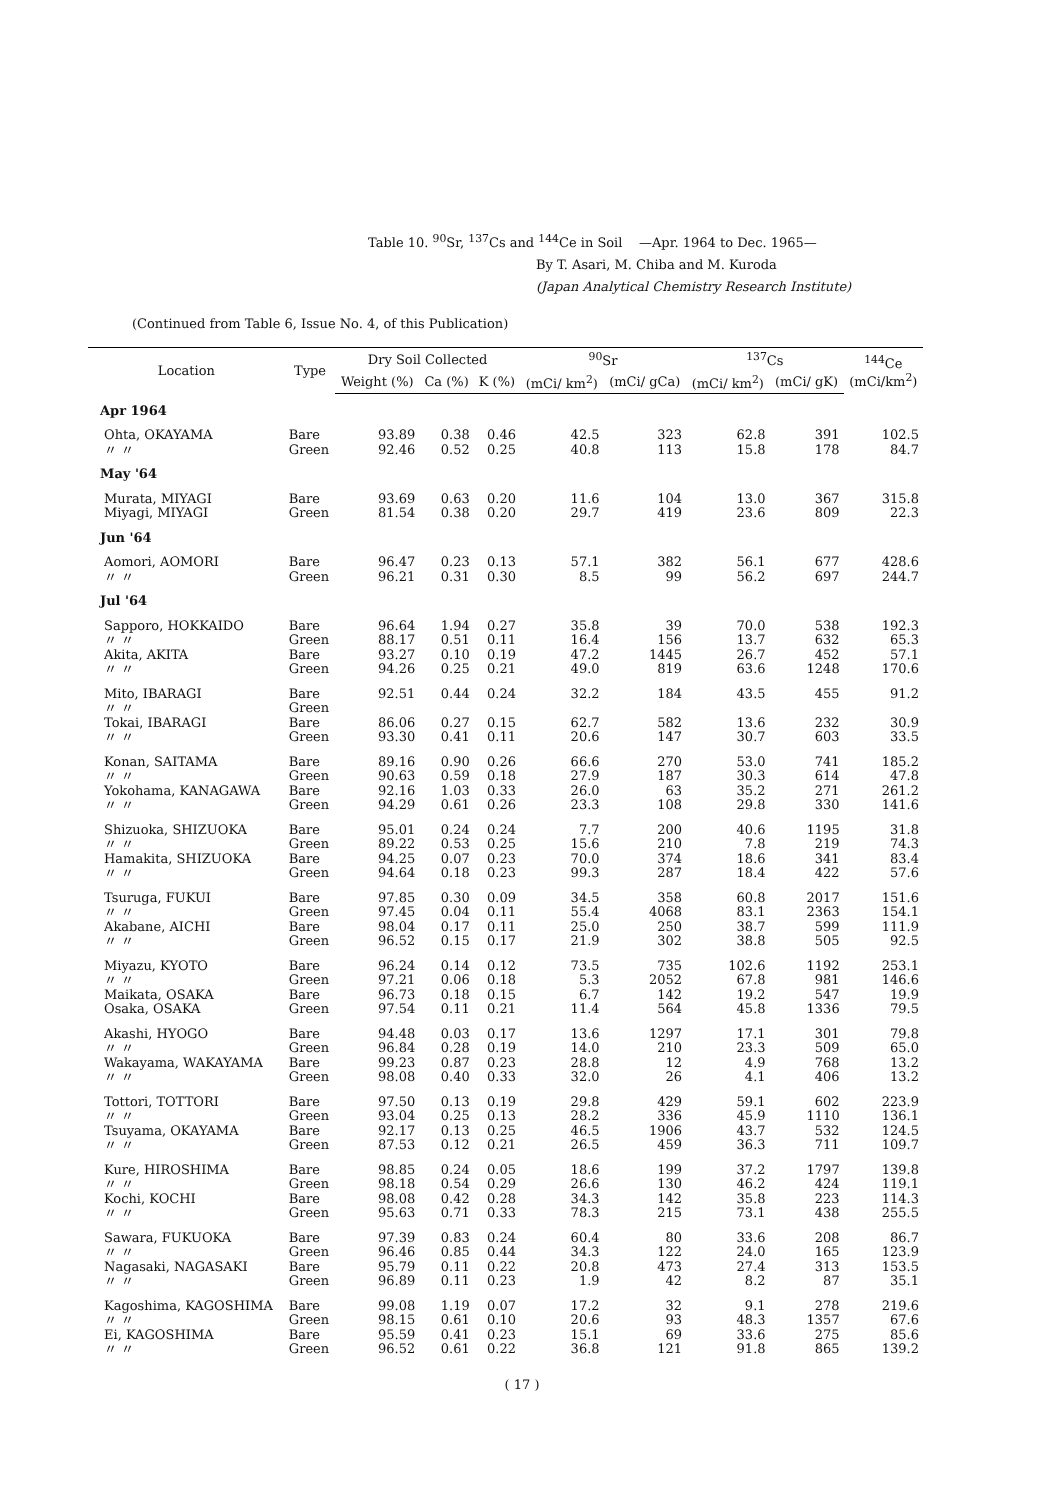Table 10. <sup>90</sup>Sr, <sup>137</sup>Cs and <sup>144</sup>Ce in Soil —Apr. 1964 to Dec. 1965—
By T. Asari, M. Chiba and M. Kuroda
(Japan Analytical Chemistry Research Institute)
(Continued from Table 6, Issue No. 4, of this Publication)
| Location | Type | Dry Soil Collected | | | <sup>90</sup>Sr | | <sup>137</sup>Cs | | <sup>144</sup>Ce (mCi/km<sup>2</sup>) |
| --- | --- | --- | --- | --- | --- | --- | --- | --- | --- |
| | | Weight (%) | Ca (%) | K (%) | (mCi/ km<sup>2</sup>) | (mCi/ gCa) | (mCi/ km<sup>2</sup>) | (mCi/ gK) | |
| Apr 1964 | | | | | | | | | |
| Ohta, OKAYAMA | Bare | 93.89 | 0.38 | 0.46 | 42.5 | 323 | 62.8 | 391 | 102.5 |
| 〃 〃 | Green | 92.46 | 0.52 | 0.25 | 40.8 | 113 | 15.8 | 178 | 84.7 |
| May '64 | | | | | | | | | |
| Murata, MIYAGI | Bare | 93.69 | 0.63 | 0.20 | 11.6 | 104 | 13.0 | 367 | 315.8 |
| Miyagi, MIYAGI | Green | 81.54 | 0.38 | 0.20 | 29.7 | 419 | 23.6 | 809 | 22.3 |
| Jun '64 | | | | | | | | | |
| Aomori, AOMORI | Bare | 96.47 | 0.23 | 0.13 | 57.1 | 382 | 56.1 | 677 | 428.6 |
| 〃 〃 | Green | 96.21 | 0.31 | 0.30 | 8.5 | 99 | 56.2 | 697 | 244.7 |
| Jul '64 | | | | | | | | | |
| Sapporo, HOKKAIDO | Bare | 96.64 | 1.94 | 0.27 | 35.8 | 39 | 70.0 | 538 | 192.3 |
| 〃 〃 | Green | 88.17 | 0.51 | 0.11 | 16.4 | 156 | 13.7 | 632 | 65.3 |
| Akita, AKITA | Bare | 93.27 | 0.10 | 0.19 | 47.2 | 1445 | 26.7 | 452 | 57.1 |
| 〃 〃 | Green | 94.26 | 0.25 | 0.21 | 49.0 | 819 | 63.6 | 1248 | 170.6 |
| Mito, IBARAGI | Bare | 92.51 | 0.44 | 0.24 | 32.2 | 184 | 43.5 | 455 | 91.2 |
| 〃 〃 | Green | | | | | | | | |
| Tokai, IBARAGI | Bare | 86.06 | 0.27 | 0.15 | 62.7 | 582 | 13.6 | 232 | 30.9 |
| 〃 〃 | Green | 93.30 | 0.41 | 0.11 | 20.6 | 147 | 30.7 | 603 | 33.5 |
| Konan, SAITAMA | Bare | 89.16 | 0.90 | 0.26 | 66.6 | 270 | 53.0 | 741 | 185.2 |
| 〃 〃 | Green | 90.63 | 0.59 | 0.18 | 27.9 | 187 | 30.3 | 614 | 47.8 |
| Yokohama, KANAGAWA | Bare | 92.16 | 1.03 | 0.33 | 26.0 | 63 | 35.2 | 271 | 261.2 |
| 〃 〃 | Green | 94.29 | 0.61 | 0.26 | 23.3 | 108 | 29.8 | 330 | 141.6 |
| Shizuoka, SHIZUOKA | Bare | 95.01 | 0.24 | 0.24 | 7.7 | 200 | 40.6 | 1195 | 31.8 |
| 〃 〃 | Green | 89.22 | 0.53 | 0.25 | 15.6 | 210 | 7.8 | 219 | 74.3 |
| Hamakita, SHIZUOKA | Bare | 94.25 | 0.07 | 0.23 | 70.0 | 374 | 18.6 | 341 | 83.4 |
| 〃 〃 | Green | 94.64 | 0.18 | 0.23 | 99.3 | 287 | 18.4 | 422 | 57.6 |
| Tsuruga, FUKUI | Bare | 97.85 | 0.30 | 0.09 | 34.5 | 358 | 60.8 | 2017 | 151.6 |
| 〃 〃 | Green | 97.45 | 0.04 | 0.11 | 55.4 | 4068 | 83.1 | 2363 | 154.1 |
| Akabane, AICHI | Bare | 98.04 | 0.17 | 0.11 | 25.0 | 250 | 38.7 | 599 | 111.9 |
| 〃 〃 | Green | 96.52 | 0.15 | 0.17 | 21.9 | 302 | 38.8 | 505 | 92.5 |
| Miyazu, KYOTO | Bare | 96.24 | 0.14 | 0.12 | 73.5 | 735 | 102.6 | 1192 | 253.1 |
| 〃 〃 | Green | 97.21 | 0.06 | 0.18 | 5.3 | 2052 | 67.8 | 981 | 146.6 |
| Maikata, OSAKA | Bare | 96.73 | 0.18 | 0.15 | 6.7 | 142 | 19.2 | 547 | 19.9 |
| Osaka, OSAKA | Green | 97.54 | 0.11 | 0.21 | 11.4 | 564 | 45.8 | 1336 | 79.5 |
| Akashi, HYOGO | Bare | 94.48 | 0.03 | 0.17 | 13.6 | 1297 | 17.1 | 301 | 79.8 |
| 〃 〃 | Green | 96.84 | 0.28 | 0.19 | 14.0 | 210 | 23.3 | 509 | 65.0 |
| Wakayama, WAKAYAMA | Bare | 99.23 | 0.87 | 0.23 | 28.8 | 12 | 4.9 | 768 | 13.2 |
| 〃 〃 | Green | 98.08 | 0.40 | 0.33 | 32.0 | 26 | 4.1 | 406 | 13.2 |
| Tottori, TOTTORI | Bare | 97.50 | 0.13 | 0.19 | 29.8 | 429 | 59.1 | 602 | 223.9 |
| 〃 〃 | Green | 93.04 | 0.25 | 0.13 | 28.2 | 336 | 45.9 | 1110 | 136.1 |
| Tsuyama, OKAYAMA | Bare | 92.17 | 0.13 | 0.25 | 46.5 | 1906 | 43.7 | 532 | 124.5 |
| 〃 〃 | Green | 87.53 | 0.12 | 0.21 | 26.5 | 459 | 36.3 | 711 | 109.7 |
| Kure, HIROSHIMA | Bare | 98.85 | 0.24 | 0.05 | 18.6 | 199 | 37.2 | 1797 | 139.8 |
| 〃 〃 | Green | 98.18 | 0.54 | 0.29 | 26.6 | 130 | 46.2 | 424 | 119.1 |
| Kochi, KOCHI | Bare | 98.08 | 0.42 | 0.28 | 34.3 | 142 | 35.8 | 223 | 114.3 |
| 〃 〃 | Green | 95.63 | 0.71 | 0.33 | 78.3 | 215 | 73.1 | 438 | 255.5 |
| Sawara, FUKUOKA | Bare | 97.39 | 0.83 | 0.24 | 60.4 | 80 | 33.6 | 208 | 86.7 |
| 〃 〃 | Green | 96.46 | 0.85 | 0.44 | 34.3 | 122 | 24.0 | 165 | 123.9 |
| Nagasaki, NAGASAKI | Bare | 95.79 | 0.11 | 0.22 | 20.8 | 473 | 27.4 | 313 | 153.5 |
| 〃 〃 | Green | 96.89 | 0.11 | 0.23 | 1.9 | 42 | 8.2 | 87 | 35.1 |
| Kagoshima, KAGOSHIMA | Bare | 99.08 | 1.19 | 0.07 | 17.2 | 32 | 9.1 | 278 | 219.6 |
| 〃 〃 | Green | 98.15 | 0.61 | 0.10 | 20.6 | 93 | 48.3 | 1357 | 67.6 |
| Ei, KAGOSHIMA | Bare | 95.59 | 0.41 | 0.23 | 15.1 | 69 | 33.6 | 275 | 85.6 |
| 〃 〃 | Green | 96.52 | 0.61 | 0.22 | 36.8 | 121 | 91.8 | 865 | 139.2 |
( 17 )